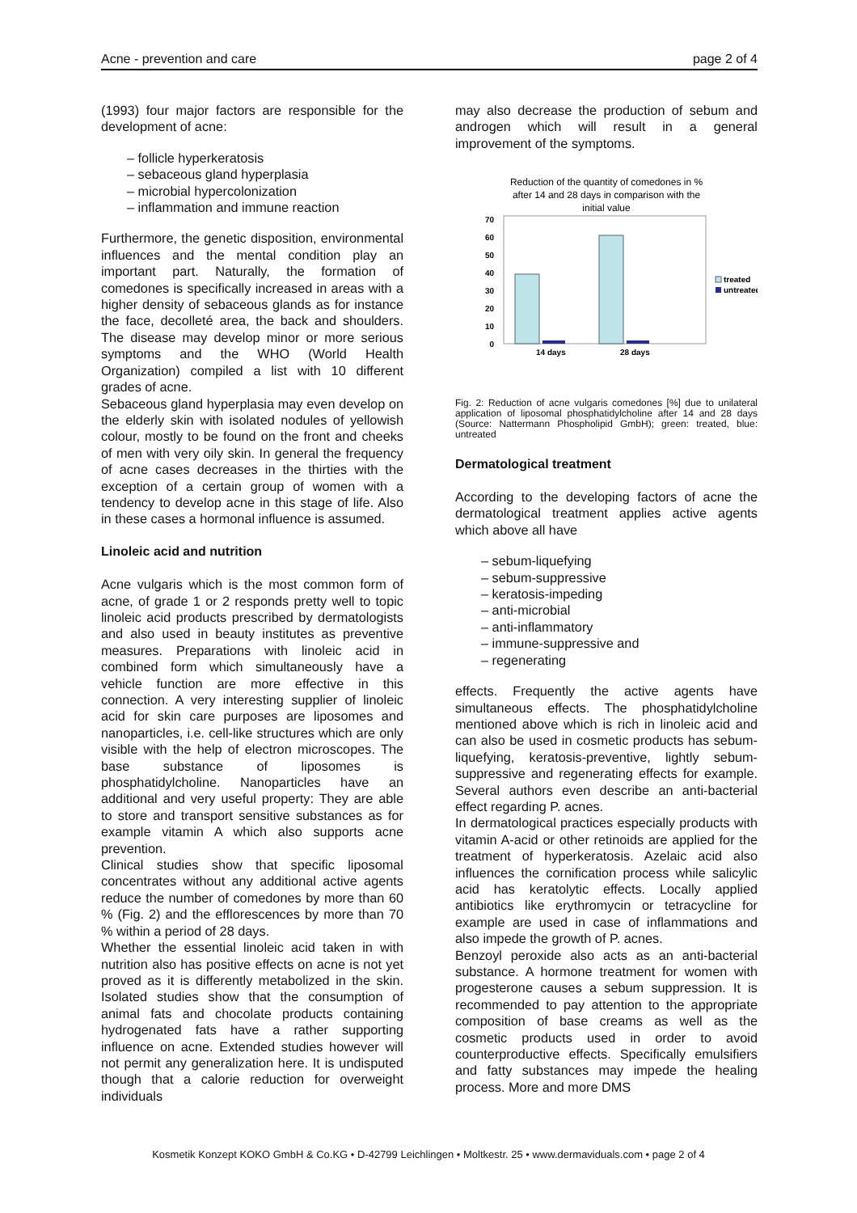Acne - prevention and care page 2 of 4
(1993) four major factors are responsible for the development of acne:
– follicle hyperkeratosis
– sebaceous gland hyperplasia
– microbial hypercolonization
– inflammation and immune reaction
Furthermore, the genetic disposition, environmental influences and the mental condition play an important part. Naturally, the formation of comedones is specifically increased in areas with a higher density of sebaceous glands as for instance the face, decolleté area, the back and shoulders. The disease may develop minor or more serious symptoms and the WHO (World Health Organization) compiled a list with 10 different grades of acne.
Sebaceous gland hyperplasia may even develop on the elderly skin with isolated nodules of yellowish colour, mostly to be found on the front and cheeks of men with very oily skin. In general the frequency of acne cases decreases in the thirties with the exception of a certain group of women with a tendency to develop acne in this stage of life. Also in these cases a hormonal influence is assumed.
Linoleic acid and nutrition
Acne vulgaris which is the most common form of acne, of grade 1 or 2 responds pretty well to topic linoleic acid products prescribed by dermatologists and also used in beauty institutes as preventive measures. Preparations with linoleic acid in combined form which simultaneously have a vehicle function are more effective in this connection. A very interesting supplier of linoleic acid for skin care purposes are liposomes and nanoparticles, i.e. cell-like structures which are only visible with the help of electron microscopes. The base substance of liposomes is phosphatidylcholine. Nanoparticles have an additional and very useful property: They are able to store and transport sensitive substances as for example vitamin A which also supports acne prevention.
Clinical studies show that specific liposomal concentrates without any additional active agents reduce the number of comedones by more than 60 % (Fig. 2) and the efflorescences by more than 70 % within a period of 28 days.
Whether the essential linoleic acid taken in with nutrition also has positive effects on acne is not yet proved as it is differently metabolized in the skin. Isolated studies show that the consumption of animal fats and chocolate products containing hydrogenated fats have a rather supporting influence on acne. Extended studies however will not permit any generalization here. It is undisputed though that a calorie reduction for overweight individuals
may also decrease the production of sebum and androgen which will result in a general improvement of the symptoms.
Reduction of the quantity of comedones in %
after 14 and 28 days in comparison with the
initial value
0
10
20
30
40
50
60
70
14 days
28 days
treated
untreated
Fig. 2: Reduction of acne vulgaris comedones [%] due to unilateral application of liposomal phosphatidylcholine after 14 and 28 days (Source: Nattermann Phospholipid GmbH); green: treated, blue: untreated
Dermatological treatment
According to the developing factors of acne the dermatological treatment applies active agents which above all have
– sebum-liquefying
– sebum-suppressive
– keratosis-impeding
– anti-microbial
– anti-inflammatory
– immune-suppressive and
– regenerating
effects. Frequently the active agents have simultaneous effects. The phosphatidylcholine mentioned above which is rich in linoleic acid and can also be used in cosmetic products has sebum-liquefying, keratosis-preventive, lightly sebum-suppressive and regenerating effects for example. Several authors even describe an anti-bacterial effect regarding P. acnes.
In dermatological practices especially products with vitamin A-acid or other retinoids are applied for the treatment of hyperkeratosis. Azelaic acid also influences the cornification process while salicylic acid has keratolytic effects. Locally applied antibiotics like erythromycin or tetracycline for example are used in case of inflammations and also impede the growth of P. acnes.
Benzoyl peroxide also acts as an anti-bacterial substance. A hormone treatment for women with progesterone causes a sebum suppression. It is recommended to pay attention to the appropriate composition of base creams as well as the cosmetic products used in order to avoid counterproductive effects. Specifically emulsifiers and fatty substances may impede the healing process. More and more DMS
Kosmetik Konzept KOKO GmbH & Co.KG • D-42799 Leichlingen • Moltkestr. 25 • www.dermaviduals.com • page 2 of 4